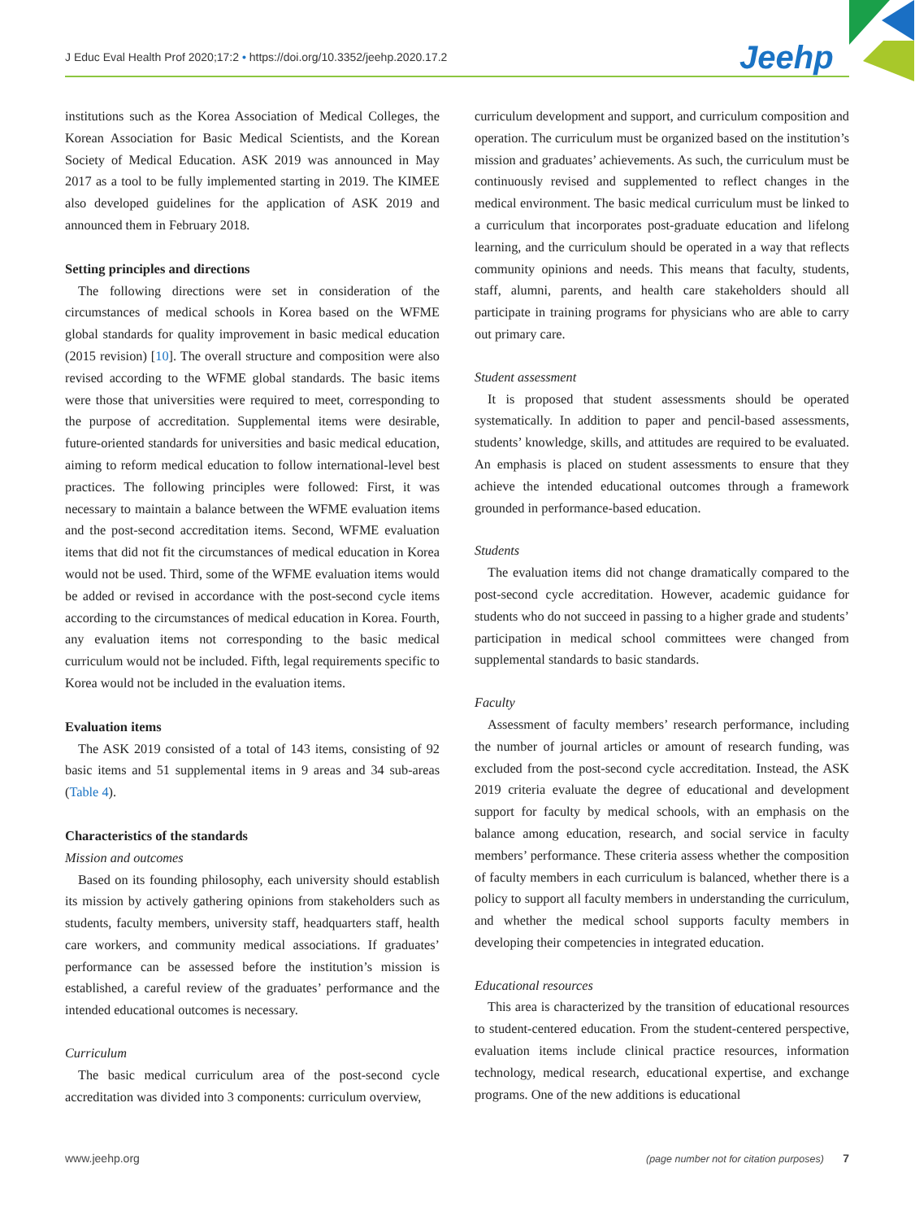J Educ Eval Health Prof 2020;17:2 • https://doi.org/10.3352/jeehp.2020.17.2
Jeehp
institutions such as the Korea Association of Medical Colleges, the Korean Association for Basic Medical Scientists, and the Korean Society of Medical Education. ASK 2019 was announced in May 2017 as a tool to be fully implemented starting in 2019. The KIMEE also developed guidelines for the application of ASK 2019 and announced them in February 2018.
Setting principles and directions
The following directions were set in consideration of the circumstances of medical schools in Korea based on the WFME global standards for quality improvement in basic medical education (2015 revision) [10]. The overall structure and composition were also revised according to the WFME global standards. The basic items were those that universities were required to meet, corresponding to the purpose of accreditation. Supplemental items were desirable, future-oriented standards for universities and basic medical education, aiming to reform medical education to follow international-level best practices. The following principles were followed: First, it was necessary to maintain a balance between the WFME evaluation items and the post-second accreditation items. Second, WFME evaluation items that did not fit the circumstances of medical education in Korea would not be used. Third, some of the WFME evaluation items would be added or revised in accordance with the post-second cycle items according to the circumstances of medical education in Korea. Fourth, any evaluation items not corresponding to the basic medical curriculum would not be included. Fifth, legal requirements specific to Korea would not be included in the evaluation items.
Evaluation items
The ASK 2019 consisted of a total of 143 items, consisting of 92 basic items and 51 supplemental items in 9 areas and 34 sub-areas (Table 4).
Characteristics of the standards
Mission and outcomes
Based on its founding philosophy, each university should establish its mission by actively gathering opinions from stakeholders such as students, faculty members, university staff, headquarters staff, health care workers, and community medical associations. If graduates’ performance can be assessed before the institution’s mission is established, a careful review of the graduates’ performance and the intended educational outcomes is necessary.
Curriculum
The basic medical curriculum area of the post-second cycle accreditation was divided into 3 components: curriculum overview,
curriculum development and support, and curriculum composition and operation. The curriculum must be organized based on the institution’s mission and graduates’ achievements. As such, the curriculum must be continuously revised and supplemented to reflect changes in the medical environment. The basic medical curriculum must be linked to a curriculum that incorporates post-graduate education and lifelong learning, and the curriculum should be operated in a way that reflects community opinions and needs. This means that faculty, students, staff, alumni, parents, and health care stakeholders should all participate in training programs for physicians who are able to carry out primary care.
Student assessment
It is proposed that student assessments should be operated systematically. In addition to paper and pencil-based assessments, students’ knowledge, skills, and attitudes are required to be evaluated. An emphasis is placed on student assessments to ensure that they achieve the intended educational outcomes through a framework grounded in performance-based education.
Students
The evaluation items did not change dramatically compared to the post-second cycle accreditation. However, academic guidance for students who do not succeed in passing to a higher grade and students’ participation in medical school committees were changed from supplemental standards to basic standards.
Faculty
Assessment of faculty members’ research performance, including the number of journal articles or amount of research funding, was excluded from the post-second cycle accreditation. Instead, the ASK 2019 criteria evaluate the degree of educational and development support for faculty by medical schools, with an emphasis on the balance among education, research, and social service in faculty members’ performance. These criteria assess whether the composition of faculty members in each curriculum is balanced, whether there is a policy to support all faculty members in understanding the curriculum, and whether the medical school supports faculty members in developing their competencies in integrated education.
Educational resources
This area is characterized by the transition of educational resources to student-centered education. From the student-centered perspective, evaluation items include clinical practice resources, information technology, medical research, educational expertise, and exchange programs. One of the new additions is educational
www.jeehp.org (page number not for citation purposes) 7